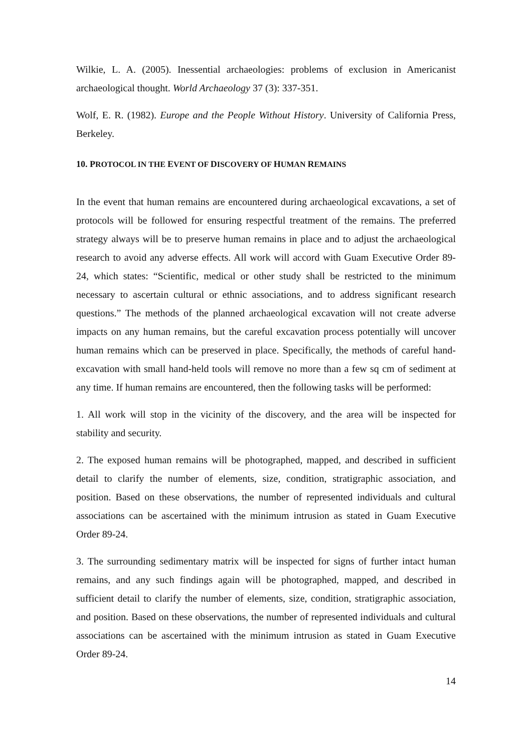Wilkie, L. A. (2005). Inessential archaeologies: problems of exclusion in Americanist archaeological thought. World Archaeology 37 (3): 337-351.
Wolf, E. R. (1982). Europe and the People Without History. University of California Press, Berkeley.
10. PROTOCOL IN THE EVENT OF DISCOVERY OF HUMAN REMAINS
In the event that human remains are encountered during archaeological excavations, a set of protocols will be followed for ensuring respectful treatment of the remains. The preferred strategy always will be to preserve human remains in place and to adjust the archaeological research to avoid any adverse effects. All work will accord with Guam Executive Order 89-24, which states: “Scientific, medical or other study shall be restricted to the minimum necessary to ascertain cultural or ethnic associations, and to address significant research questions.” The methods of the planned archaeological excavation will not create adverse impacts on any human remains, but the careful excavation process potentially will uncover human remains which can be preserved in place. Specifically, the methods of careful hand- excavation with small hand-held tools will remove no more than a few sq cm of sediment at any time. If human remains are encountered, then the following tasks will be performed:
1. All work will stop in the vicinity of the discovery, and the area will be inspected for stability and security.
2. The exposed human remains will be photographed, mapped, and described in sufficient detail to clarify the number of elements, size, condition, stratigraphic association, and position. Based on these observations, the number of represented individuals and cultural associations can be ascertained with the minimum intrusion as stated in Guam Executive Order 89-24.
3. The surrounding sedimentary matrix will be inspected for signs of further intact human remains, and any such findings again will be photographed, mapped, and described in sufficient detail to clarify the number of elements, size, condition, stratigraphic association, and position. Based on these observations, the number of represented individuals and cultural associations can be ascertained with the minimum intrusion as stated in Guam Executive Order 89-24.
14